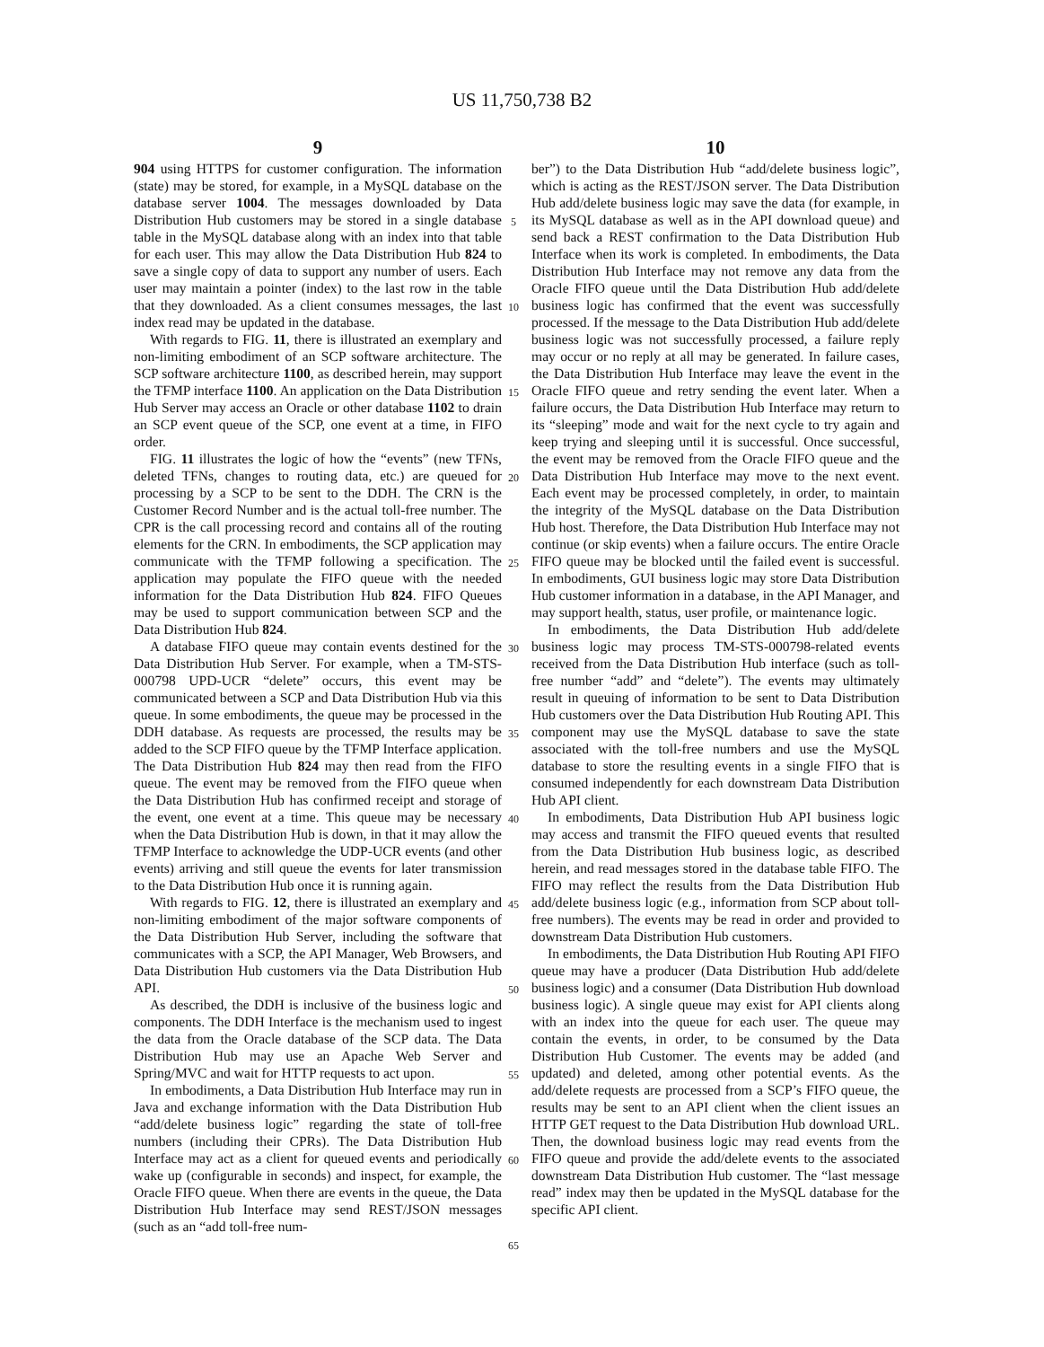US 11,750,738 B2
9
904 using HTTPS for customer configuration. The information (state) may be stored, for example, in a MySQL database on the database server 1004. The messages downloaded by Data Distribution Hub customers may be stored in a single database table in the MySQL database along with an index into that table for each user. This may allow the Data Distribution Hub 824 to save a single copy of data to support any number of users. Each user may maintain a pointer (index) to the last row in the table that they downloaded. As a client consumes messages, the last index read may be updated in the database.
With regards to FIG. 11, there is illustrated an exemplary and non-limiting embodiment of an SCP software architecture. The SCP software architecture 1100, as described herein, may support the TFMP interface 1100. An application on the Data Distribution Hub Server may access an Oracle or other database 1102 to drain an SCP event queue of the SCP, one event at a time, in FIFO order.
FIG. 11 illustrates the logic of how the “events” (new TFNs, deleted TFNs, changes to routing data, etc.) are queued for processing by a SCP to be sent to the DDH. The CRN is the Customer Record Number and is the actual toll-free number. The CPR is the call processing record and contains all of the routing elements for the CRN. In embodiments, the SCP application may communicate with the TFMP following a specification. The application may populate the FIFO queue with the needed information for the Data Distribution Hub 824. FIFO Queues may be used to support communication between SCP and the Data Distribution Hub 824.
A database FIFO queue may contain events destined for the Data Distribution Hub Server. For example, when a TM-STS-000798 UPD-UCR “delete” occurs, this event may be communicated between a SCP and Data Distribution Hub via this queue. In some embodiments, the queue may be processed in the DDH database. As requests are processed, the results may be added to the SCP FIFO queue by the TFMP Interface application. The Data Distribution Hub 824 may then read from the FIFO queue. The event may be removed from the FIFO queue when the Data Distribution Hub has confirmed receipt and storage of the event, one event at a time. This queue may be necessary when the Data Distribution Hub is down, in that it may allow the TFMP Interface to acknowledge the UDP-UCR events (and other events) arriving and still queue the events for later transmission to the Data Distribution Hub once it is running again.
With regards to FIG. 12, there is illustrated an exemplary and non-limiting embodiment of the major software components of the Data Distribution Hub Server, including the software that communicates with a SCP, the API Manager, Web Browsers, and Data Distribution Hub customers via the Data Distribution Hub API.
As described, the DDH is inclusive of the business logic and components. The DDH Interface is the mechanism used to ingest the data from the Oracle database of the SCP data. The Data Distribution Hub may use an Apache Web Server and Spring/MVC and wait for HTTP requests to act upon.
In embodiments, a Data Distribution Hub Interface may run in Java and exchange information with the Data Distribution Hub “add/delete business logic” regarding the state of toll-free numbers (including their CPRs). The Data Distribution Hub Interface may act as a client for queued events and periodically wake up (configurable in seconds) and inspect, for example, the Oracle FIFO queue. When there are events in the queue, the Data Distribution Hub Interface may send REST/JSON messages (such as an “add toll-free num-
5
10
15
20
25
30
35
40
45
50
55
60
65
10
ber”) to the Data Distribution Hub “add/delete business logic”, which is acting as the REST/JSON server. The Data Distribution Hub add/delete business logic may save the data (for example, in its MySQL database as well as in the API download queue) and send back a REST confirmation to the Data Distribution Hub Interface when its work is completed. In embodiments, the Data Distribution Hub Interface may not remove any data from the Oracle FIFO queue until the Data Distribution Hub add/delete business logic has confirmed that the event was successfully processed. If the message to the Data Distribution Hub add/delete business logic was not successfully processed, a failure reply may occur or no reply at all may be generated. In failure cases, the Data Distribution Hub Interface may leave the event in the Oracle FIFO queue and retry sending the event later. When a failure occurs, the Data Distribution Hub Interface may return to its “sleeping” mode and wait for the next cycle to try again and keep trying and sleeping until it is successful. Once successful, the event may be removed from the Oracle FIFO queue and the Data Distribution Hub Interface may move to the next event. Each event may be processed completely, in order, to maintain the integrity of the MySQL database on the Data Distribution Hub host. Therefore, the Data Distribution Hub Interface may not continue (or skip events) when a failure occurs. The entire Oracle FIFO queue may be blocked until the failed event is successful. In embodiments, GUI business logic may store Data Distribution Hub customer information in a database, in the API Manager, and may support health, status, user profile, or maintenance logic.
In embodiments, the Data Distribution Hub add/delete business logic may process TM-STS-000798-related events received from the Data Distribution Hub interface (such as toll-free number “add” and “delete”). The events may ultimately result in queuing of information to be sent to Data Distribution Hub customers over the Data Distribution Hub Routing API. This component may use the MySQL database to save the state associated with the toll-free numbers and use the MySQL database to store the resulting events in a single FIFO that is consumed independently for each downstream Data Distribution Hub API client.
In embodiments, Data Distribution Hub API business logic may access and transmit the FIFO queued events that resulted from the Data Distribution Hub business logic, as described herein, and read messages stored in the database table FIFO. The FIFO may reflect the results from the Data Distribution Hub add/delete business logic (e.g., information from SCP about toll-free numbers). The events may be read in order and provided to downstream Data Distribution Hub customers.
In embodiments, the Data Distribution Hub Routing API FIFO queue may have a producer (Data Distribution Hub add/delete business logic) and a consumer (Data Distribution Hub download business logic). A single queue may exist for API clients along with an index into the queue for each user. The queue may contain the events, in order, to be consumed by the Data Distribution Hub Customer. The events may be added (and updated) and deleted, among other potential events. As the add/delete requests are processed from a SCP’s FIFO queue, the results may be sent to an API client when the client issues an HTTP GET request to the Data Distribution Hub download URL. Then, the download business logic may read events from the FIFO queue and provide the add/delete events to the associated downstream Data Distribution Hub customer. The “last message read” index may then be updated in the MySQL database for the specific API client.